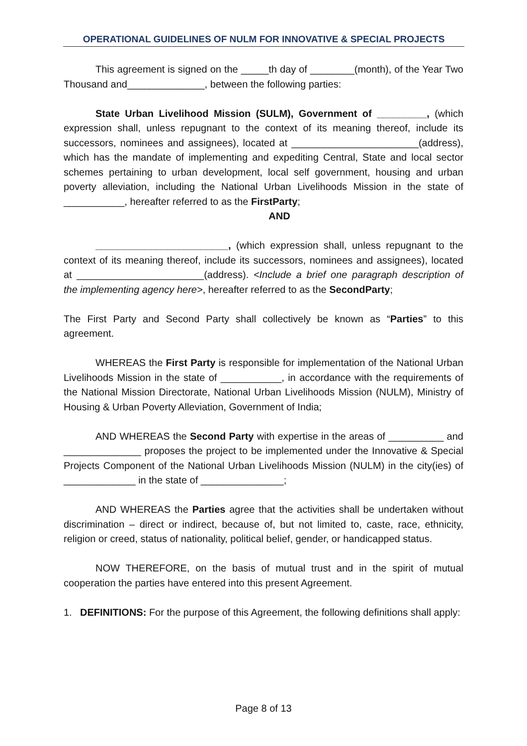OPERATIONAL GUIDELINES OF NULM FOR INNOVATIVE & SPECIAL PROJECTS
This agreement is signed on the _____th day of ________(month), of the Year Two Thousand and______________, between the following parties:
State Urban Livelihood Mission (SULM), Government of _________, (which expression shall, unless repugnant to the context of its meaning thereof, include its successors, nominees and assignees), located at _______________________(address), which has the mandate of implementing and expediting Central, State and local sector schemes pertaining to urban development, local self government, housing and urban poverty alleviation, including the National Urban Livelihoods Mission in the state of ___________, hereafter referred to as the FirstParty;
AND
________________________, (which expression shall, unless repugnant to the context of its meaning thereof, include its successors, nominees and assignees), located at _______________________(address). <Include a brief one paragraph description of the implementing agency here>, hereafter referred to as the SecondParty;
The First Party and Second Party shall collectively be known as “Parties” to this agreement.
WHEREAS the First Party is responsible for implementation of the National Urban Livelihoods Mission in the state of ___________, in accordance with the requirements of the National Mission Directorate, National Urban Livelihoods Mission (NULM), Ministry of Housing & Urban Poverty Alleviation, Government of India;
AND WHEREAS the Second Party with expertise in the areas of __________ and ______________ proposes the project to be implemented under the Innovative & Special Projects Component of the National Urban Livelihoods Mission (NULM) in the city(ies) of _____________ in the state of _______________;
AND WHEREAS the Parties agree that the activities shall be undertaken without discrimination – direct or indirect, because of, but not limited to, caste, race, ethnicity, religion or creed, status of nationality, political belief, gender, or handicapped status.
NOW THEREFORE, on the basis of mutual trust and in the spirit of mutual cooperation the parties have entered into this present Agreement.
1. DEFINITIONS: For the purpose of this Agreement, the following definitions shall apply:
Page 8 of 13